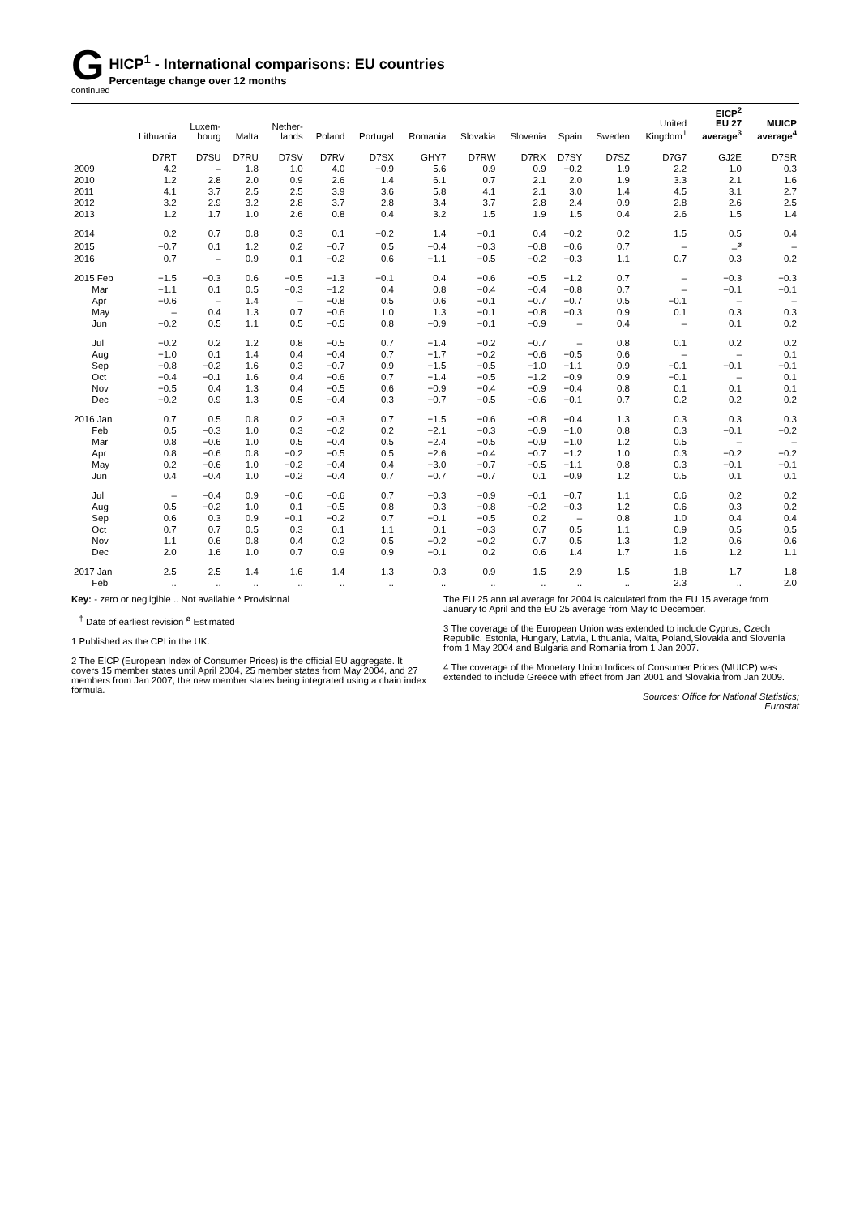G
HICP<sup>1</sup> - International comparisons: EU countries
Percentage change over 12 months
continued
| | Lithuania | Luxem- bourg | Malta | Nether- lands | Poland | Portugal | Romania | Slovakia | Slovenia | Spain | Sweden | United Kingdom<sup>1</sup> | EICP<sup>2</sup> EU 27 average<sup>3</sup> | MUICP average<sup>4</sup> |
| --- | --- | --- | --- | --- | --- | --- | --- | --- | --- | --- | --- | --- | --- | --- |
| | D7RT | D7SU | D7RU | D7SV | D7RV | D7SX | GHY7 | D7RW | D7RX | D7SY | D7SZ | D7G7 | GJ2E | D7SR |
| 2009 | 4.2 | – | 1.8 | 1.0 | 4.0 | −0.9 | 5.6 | 0.9 | 0.9 | −0.2 | 1.9 | 2.2 | 1.0 | 0.3 |
| 2010 | 1.2 | 2.8 | 2.0 | 0.9 | 2.6 | 1.4 | 6.1 | 0.7 | 2.1 | 2.0 | 1.9 | 3.3 | 2.1 | 1.6 |
| 2011 | 4.1 | 3.7 | 2.5 | 2.5 | 3.9 | 3.6 | 5.8 | 4.1 | 2.1 | 3.0 | 1.4 | 4.5 | 3.1 | 2.7 |
| 2012 | 3.2 | 2.9 | 3.2 | 2.8 | 3.7 | 2.8 | 3.4 | 3.7 | 2.8 | 2.4 | 0.9 | 2.8 | 2.6 | 2.5 |
| 2013 | 1.2 | 1.7 | 1.0 | 2.6 | 0.8 | 0.4 | 3.2 | 1.5 | 1.9 | 1.5 | 0.4 | 2.6 | 1.5 | 1.4 |
| 2014 | 0.2 | 0.7 | 0.8 | 0.3 | 0.1 | −0.2 | 1.4 | −0.1 | 0.4 | −0.2 | 0.2 | 1.5 | 0.5 | 0.4 |
| 2015 | −0.7 | 0.1 | 1.2 | 0.2 | −0.7 | 0.5 | −0.4 | −0.3 | −0.8 | −0.6 | 0.7 | – | –<sup>ø</sup> | – |
| 2016 | 0.7 | – | 0.9 | 0.1 | −0.2 | 0.6 | −1.1 | −0.5 | −0.2 | −0.3 | 1.1 | 0.7 | 0.3 | 0.2 |
| 2015 Feb | −1.5 | −0.3 | 0.6 | −0.5 | −1.3 | −0.1 | 0.4 | −0.6 | −0.5 | −1.2 | 0.7 | – | −0.3 | −0.3 |
| Mar | −1.1 | 0.1 | 0.5 | −0.3 | −1.2 | 0.4 | 0.8 | −0.4 | −0.4 | −0.8 | 0.7 | – | −0.1 | −0.1 |
| Apr | −0.6 | – | 1.4 | – | −0.8 | 0.5 | 0.6 | −0.1 | −0.7 | −0.7 | 0.5 | −0.1 | – | – |
| May | – | 0.4 | 1.3 | 0.7 | −0.6 | 1.0 | 1.3 | −0.1 | −0.8 | −0.3 | 0.9 | 0.1 | 0.3 | 0.3 |
| Jun | −0.2 | 0.5 | 1.1 | 0.5 | −0.5 | 0.8 | −0.9 | −0.1 | −0.9 | – | 0.4 | – | 0.1 | 0.2 |
| Jul | −0.2 | 0.2 | 1.2 | 0.8 | −0.5 | 0.7 | −1.4 | −0.2 | −0.7 | – | 0.8 | 0.1 | 0.2 | 0.2 |
| Aug | −1.0 | 0.1 | 1.4 | 0.4 | −0.4 | 0.7 | −1.7 | −0.2 | −0.6 | −0.5 | 0.6 | – | – | 0.1 |
| Sep | −0.8 | −0.2 | 1.6 | 0.3 | −0.7 | 0.9 | −1.5 | −0.5 | −1.0 | −1.1 | 0.9 | −0.1 | −0.1 | −0.1 |
| Oct | −0.4 | −0.1 | 1.6 | 0.4 | −0.6 | 0.7 | −1.4 | −0.5 | −1.2 | −0.9 | 0.9 | −0.1 | – | 0.1 |
| Nov | −0.5 | 0.4 | 1.3 | 0.4 | −0.5 | 0.6 | −0.9 | −0.4 | −0.9 | −0.4 | 0.8 | 0.1 | 0.1 | 0.1 |
| Dec | −0.2 | 0.9 | 1.3 | 0.5 | −0.4 | 0.3 | −0.7 | −0.5 | −0.6 | −0.1 | 0.7 | 0.2 | 0.2 | 0.2 |
| 2016 Jan | 0.7 | 0.5 | 0.8 | 0.2 | −0.3 | 0.7 | −1.5 | −0.6 | −0.8 | −0.4 | 1.3 | 0.3 | 0.3 | 0.3 |
| Feb | 0.5 | −0.3 | 1.0 | 0.3 | −0.2 | 0.2 | −2.1 | −0.3 | −0.9 | −1.0 | 0.8 | 0.3 | −0.1 | −0.2 |
| Mar | 0.8 | −0.6 | 1.0 | 0.5 | −0.4 | 0.5 | −2.4 | −0.5 | −0.9 | −1.0 | 1.2 | 0.5 | – | – |
| Apr | 0.8 | −0.6 | 0.8 | −0.2 | −0.5 | 0.5 | −2.6 | −0.4 | −0.7 | −1.2 | 1.0 | 0.3 | −0.2 | −0.2 |
| May | 0.2 | −0.6 | 1.0 | −0.2 | −0.4 | 0.4 | −3.0 | −0.7 | −0.5 | −1.1 | 0.8 | 0.3 | −0.1 | −0.1 |
| Jun | 0.4 | −0.4 | 1.0 | −0.2 | −0.4 | 0.7 | −0.7 | −0.7 | 0.1 | −0.9 | 1.2 | 0.5 | 0.1 | 0.1 |
| Jul | – | −0.4 | 0.9 | −0.6 | −0.6 | 0.7 | −0.3 | −0.9 | −0.1 | −0.7 | 1.1 | 0.6 | 0.2 | 0.2 |
| Aug | 0.5 | −0.2 | 1.0 | 0.1 | −0.5 | 0.8 | 0.3 | −0.8 | −0.2 | −0.3 | 1.2 | 0.6 | 0.3 | 0.2 |
| Sep | 0.6 | 0.3 | 0.9 | −0.1 | −0.2 | 0.7 | −0.1 | −0.5 | 0.2 | – | 0.8 | 1.0 | 0.4 | 0.4 |
| Oct | 0.7 | 0.7 | 0.5 | 0.3 | 0.1 | 1.1 | 0.1 | −0.3 | 0.7 | 0.5 | 1.1 | 0.9 | 0.5 | 0.5 |
| Nov | 1.1 | 0.6 | 0.8 | 0.4 | 0.2 | 0.5 | −0.2 | −0.2 | 0.7 | 0.5 | 1.3 | 1.2 | 0.6 | 0.6 |
| Dec | 2.0 | 1.6 | 1.0 | 0.7 | 0.9 | 0.9 | −0.1 | 0.2 | 0.6 | 1.4 | 1.7 | 1.6 | 1.2 | 1.1 |
| 2017 Jan | 2.5 | 2.5 | 1.4 | 1.6 | 1.4 | 1.3 | 0.3 | 0.9 | 1.5 | 2.9 | 1.5 | 1.8 | 1.7 | 1.8 |
| Feb | .. | .. | .. | .. | .. | .. | .. | .. | .. | .. | .. | 2.3 | .. | 2.0 |
Key: - zero or negligible .. Not available * Provisional
<sup>†</sup> Date of earliest revision <sup>ø</sup> Estimated
1 Published as the CPI in the UK.
2 The EICP (European Index of Consumer Prices) is the official EU aggregate. It covers 15 member states until April 2004, 25 member states from May 2004, and 27 members from Jan 2007, the new member states being integrated using a chain index formula.
The EU 25 annual average for 2004 is calculated from the EU 15 average from January to April and the EU 25 average from May to December.
3 The coverage of the European Union was extended to include Cyprus, Czech Republic, Estonia, Hungary, Latvia, Lithuania, Malta, Poland,Slovakia and Slovenia from 1 May 2004 and Bulgaria and Romania from 1 Jan 2007.
4 The coverage of the Monetary Union Indices of Consumer Prices (MUICP) was extended to include Greece with effect from Jan 2001 and Slovakia from Jan 2009.
Sources: Office for National Statistics;
Eurostat